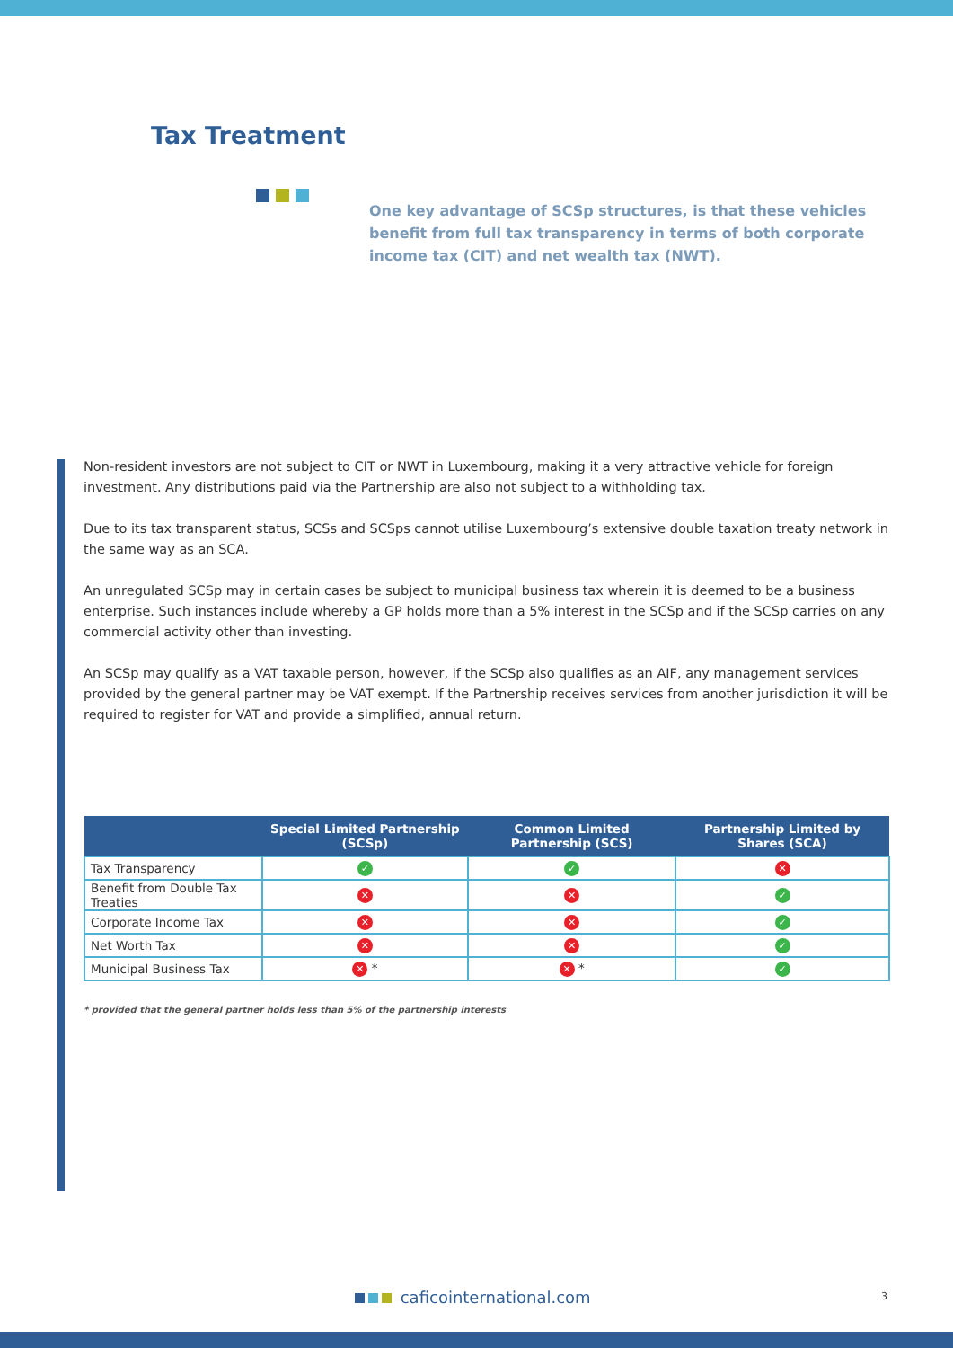Tax Treatment
One key advantage of SCSp structures, is that these vehicles benefit from full tax transparency in terms of both corporate income tax (CIT) and net wealth tax (NWT).
Non-resident investors are not subject to CIT or NWT in Luxembourg, making it a very attractive vehicle for foreign investment. Any distributions paid via the Partnership are also not subject to a withholding tax.
Due to its tax transparent status, SCSs and SCSps cannot utilise Luxembourg’s extensive double taxation treaty network in the same way as an SCA.
An unregulated SCSp may in certain cases be subject to municipal business tax wherein it is deemed to be a business enterprise. Such instances include whereby a GP holds more than a 5% interest in the SCSp and if the SCSp carries on any commercial activity other than investing.
An SCSp may qualify as a VAT taxable person, however, if the SCSp also qualifies as an AIF, any management services provided by the general partner may be VAT exempt. If the Partnership receives services from another jurisdiction it will be required to register for VAT and provide a simplified, annual return.
| | Special Limited Partnership (SCSp) | Common Limited Partnership (SCS) | Partnership Limited by Shares (SCA) |
| --- | --- | --- | --- |
| Tax Transparency | ✓ | ✓ | ✕ |
| Benefit from Double Tax Treaties | ✕ | ✕ | ✓ |
| Corporate Income Tax | ✕ | ✕ | ✓ |
| Net Worth Tax | ✕ | ✕ | ✓ |
| Municipal Business Tax | ✕ * | ✕ * | ✓ |
* provided that the general partner holds less than 5% of the partnership interests
caficointernational.com 3